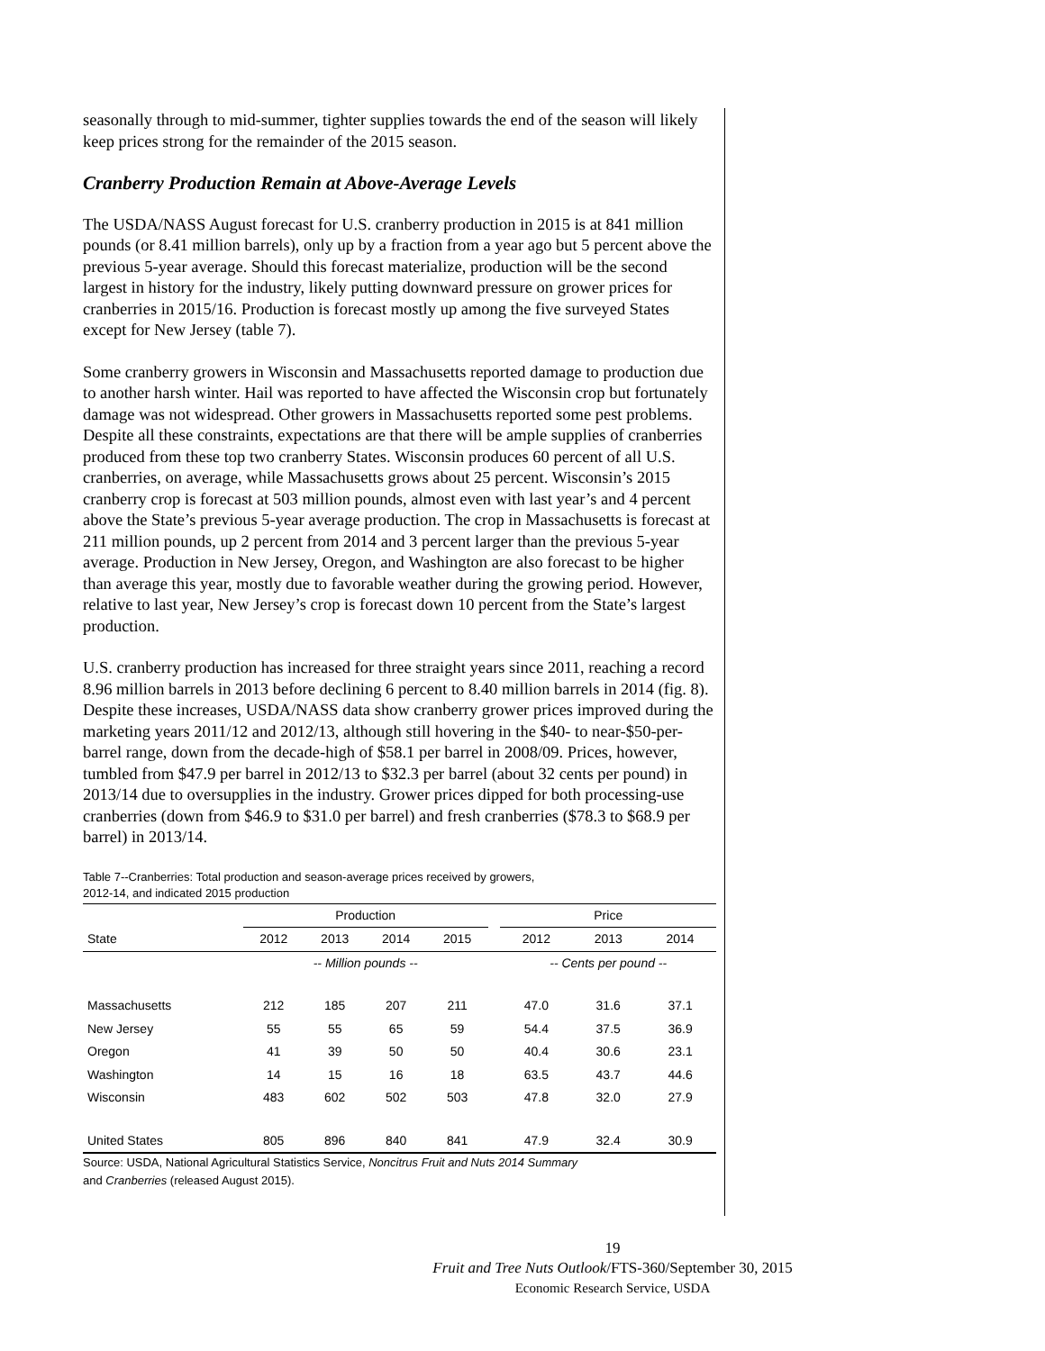seasonally through to mid-summer, tighter supplies towards the end of the season will likely keep prices strong for the remainder of the 2015 season.
Cranberry Production Remain at Above-Average Levels
The USDA/NASS August forecast for U.S. cranberry production in 2015 is at 841 million pounds (or 8.41 million barrels), only up by a fraction from a year ago but 5 percent above the previous 5-year average. Should this forecast materialize, production will be the second largest in history for the industry, likely putting downward pressure on grower prices for cranberries in 2015/16. Production is forecast mostly up among the five surveyed States except for New Jersey (table 7).
Some cranberry growers in Wisconsin and Massachusetts reported damage to production due to another harsh winter. Hail was reported to have affected the Wisconsin crop but fortunately damage was not widespread. Other growers in Massachusetts reported some pest problems. Despite all these constraints, expectations are that there will be ample supplies of cranberries produced from these top two cranberry States. Wisconsin produces 60 percent of all U.S. cranberries, on average, while Massachusetts grows about 25 percent. Wisconsin’s 2015 cranberry crop is forecast at 503 million pounds, almost even with last year’s and 4 percent above the State’s previous 5-year average production. The crop in Massachusetts is forecast at 211 million pounds, up 2 percent from 2014 and 3 percent larger than the previous 5-year average. Production in New Jersey, Oregon, and Washington are also forecast to be higher than average this year, mostly due to favorable weather during the growing period. However, relative to last year, New Jersey’s crop is forecast down 10 percent from the State’s largest production.
U.S. cranberry production has increased for three straight years since 2011, reaching a record 8.96 million barrels in 2013 before declining 6 percent to 8.40 million barrels in 2014 (fig. 8). Despite these increases, USDA/NASS data show cranberry grower prices improved during the marketing years 2011/12 and 2012/13, although still hovering in the $40- to near-$50-per-barrel range, down from the decade-high of $58.1 per barrel in 2008/09. Prices, however, tumbled from $47.9 per barrel in 2012/13 to $32.3 per barrel (about 32 cents per pound) in 2013/14 due to oversupplies in the industry. Grower prices dipped for both processing-use cranberries (down from $46.9 to $31.0 per barrel) and fresh cranberries ($78.3 to $68.9 per barrel) in 2013/14.
Table 7--Cranberries: Total production and season-average prices received by growers,
2012-14, and indicated 2015 production
| | Production | | | | | Price | | |
| --- | --- | --- | --- | --- | --- | --- | --- | --- |
| State | 2012 | 2013 | 2014 | 2015 | | 2012 | 2013 | 2014 |
| | -- Million pounds -- | | | | | -- Cents per pound -- | | |
| Massachusetts | 212 | 185 | 207 | 211 | | 47.0 | 31.6 | 37.1 |
| New Jersey | 55 | 55 | 65 | 59 | | 54.4 | 37.5 | 36.9 |
| Oregon | 41 | 39 | 50 | 50 | | 40.4 | 30.6 | 23.1 |
| Washington | 14 | 15 | 16 | 18 | | 63.5 | 43.7 | 44.6 |
| Wisconsin | 483 | 602 | 502 | 503 | | 47.8 | 32.0 | 27.9 |
| United States | 805 | 896 | 840 | 841 | | 47.9 | 32.4 | 30.9 |
Source: USDA, National Agricultural Statistics Service, Noncitrus Fruit and Nuts 2014 Summary
and Cranberries (released August 2015).
19
Fruit and Tree Nuts Outlook/FTS-360/September 30, 2015
Economic Research Service, USDA